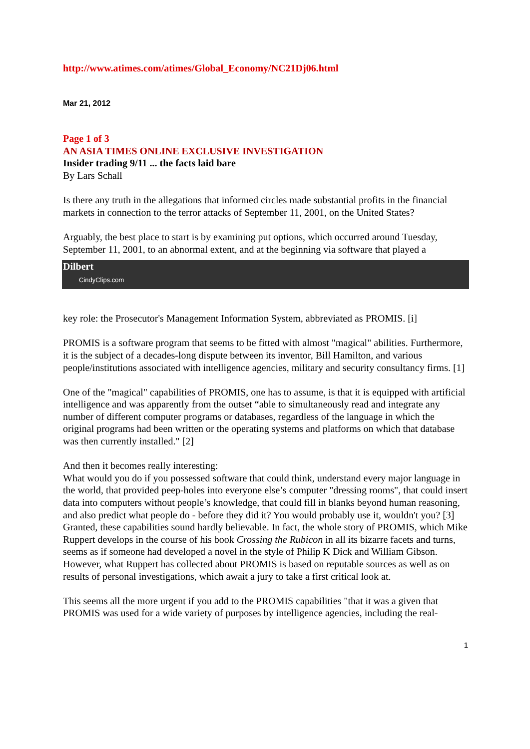http://www.atimes.com/atimes/Global_Economy/NC21Dj06.html
Mar 21, 2012
Page 1 of 3
AN ASIA TIMES ONLINE EXCLUSIVE INVESTIGATION
Insider trading 9/11 ... the facts laid bare
By Lars Schall
Is there any truth in the allegations that informed circles made substantial profits in the financial markets in connection to the terror attacks of September 11, 2001, on the United States?
Arguably, the best place to start is by examining put options, which occurred around Tuesday, September 11, 2001, to an abnormal extent, and at the beginning via software that played a
Dilbert
CindyClips.com
key role: the Prosecutor's Management Information System, abbreviated as PROMIS. [i]
PROMIS is a software program that seems to be fitted with almost "magical" abilities. Furthermore, it is the subject of a decades-long dispute between its inventor, Bill Hamilton, and various people/institutions associated with intelligence agencies, military and security consultancy firms. [1]
One of the "magical" capabilities of PROMIS, one has to assume, is that it is equipped with artificial intelligence and was apparently from the outset “able to simultaneously read and integrate any number of different computer programs or databases, regardless of the language in which the original programs had been written or the operating systems and platforms on which that database was then currently installed." [2]
And then it becomes really interesting:
What would you do if you possessed software that could think, understand every major language in the world, that provided peep-holes into everyone else’s computer "dressing rooms", that could insert data into computers without people’s knowledge, that could fill in blanks beyond human reasoning, and also predict what people do - before they did it? You would probably use it, wouldn't you? [3]
Granted, these capabilities sound hardly believable. In fact, the whole story of PROMIS, which Mike Ruppert develops in the course of his book Crossing the Rubicon in all its bizarre facets and turns, seems as if someone had developed a novel in the style of Philip K Dick and William Gibson. However, what Ruppert has collected about PROMIS is based on reputable sources as well as on results of personal investigations, which await a jury to take a first critical look at.
This seems all the more urgent if you add to the PROMIS capabilities "that it was a given that PROMIS was used for a wide variety of purposes by intelligence agencies, including the real-
1